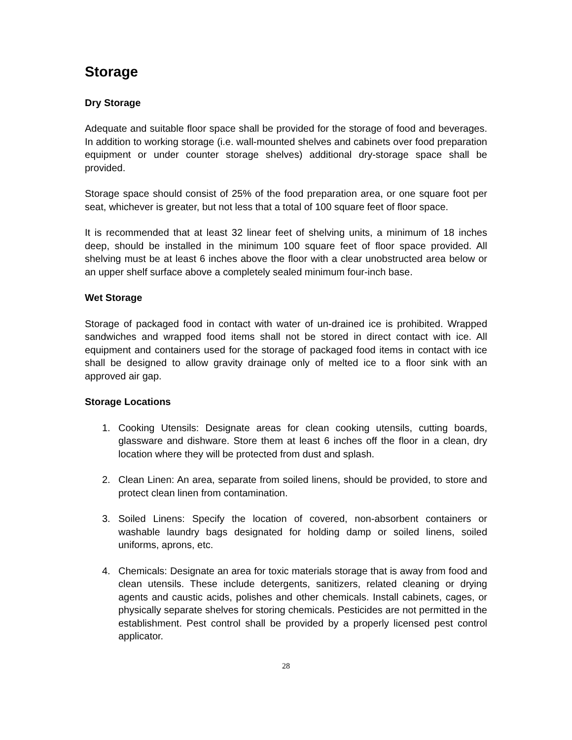Storage
Dry Storage
Adequate and suitable floor space shall be provided for the storage of food and beverages. In addition to working storage (i.e. wall-mounted shelves and cabinets over food preparation equipment or under counter storage shelves) additional dry-storage space shall be provided.
Storage space should consist of 25% of the food preparation area, or one square foot per seat, whichever is greater, but not less that a total of 100 square feet of floor space.
It is recommended that at least 32 linear feet of shelving units, a minimum of 18 inches deep, should be installed in the minimum 100 square feet of floor space provided. All shelving must be at least 6 inches above the floor with a clear unobstructed area below or an upper shelf surface above a completely sealed minimum four-inch base.
Wet Storage
Storage of packaged food in contact with water of un-drained ice is prohibited. Wrapped sandwiches and wrapped food items shall not be stored in direct contact with ice. All equipment and containers used for the storage of packaged food items in contact with ice shall be designed to allow gravity drainage only of melted ice to a floor sink with an approved air gap.
Storage Locations
1. Cooking Utensils: Designate areas for clean cooking utensils, cutting boards, glassware and dishware. Store them at least 6 inches off the floor in a clean, dry location where they will be protected from dust and splash.
2. Clean Linen: An area, separate from soiled linens, should be provided, to store and protect clean linen from contamination.
3. Soiled Linens: Specify the location of covered, non-absorbent containers or washable laundry bags designated for holding damp or soiled linens, soiled uniforms, aprons, etc.
4. Chemicals: Designate an area for toxic materials storage that is away from food and clean utensils. These include detergents, sanitizers, related cleaning or drying agents and caustic acids, polishes and other chemicals. Install cabinets, cages, or physically separate shelves for storing chemicals. Pesticides are not permitted in the establishment. Pest control shall be provided by a properly licensed pest control applicator.
28